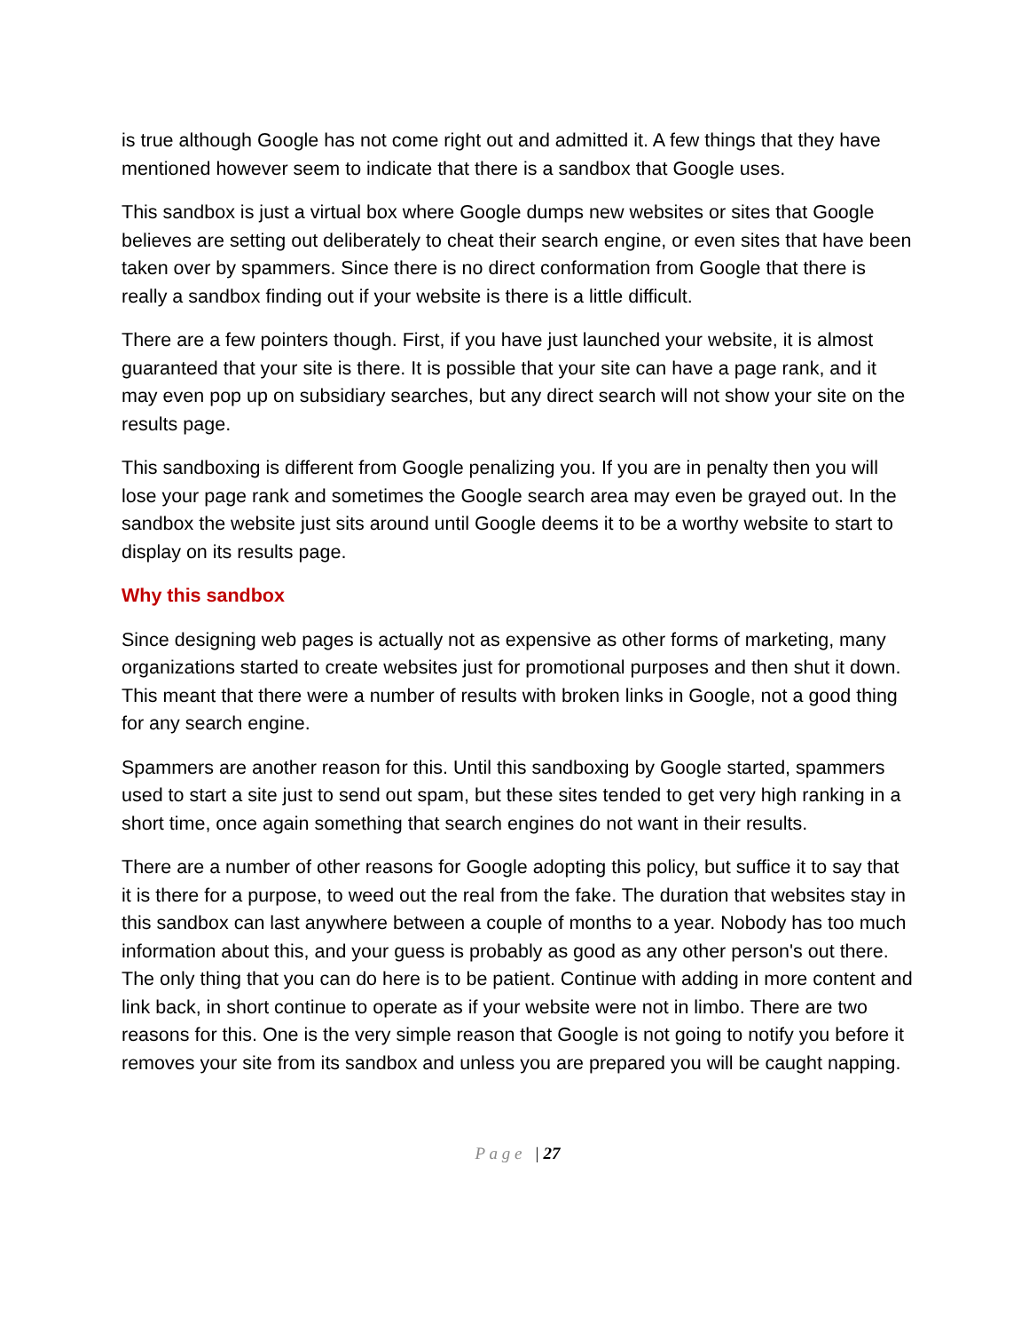is true although Google has not come right out and admitted it. A few things that they have mentioned however seem to indicate that there is a sandbox that Google uses.
This sandbox is just a virtual box where Google dumps new websites or sites that Google believes are setting out deliberately to cheat their search engine, or even sites that have been taken over by spammers. Since there is no direct conformation from Google that there is really a sandbox finding out if your website is there is a little difficult.
There are a few pointers though. First, if you have just launched your website, it is almost guaranteed that your site is there. It is possible that your site can have a page rank, and it may even pop up on subsidiary searches, but any direct search will not show your site on the results page.
This sandboxing is different from Google penalizing you. If you are in penalty then you will lose your page rank and sometimes the Google search area may even be grayed out. In the sandbox the website just sits around until Google deems it to be a worthy website to start to display on its results page.
Why this sandbox
Since designing web pages is actually not as expensive as other forms of marketing, many organizations started to create websites just for promotional purposes and then shut it down. This meant that there were a number of results with broken links in Google, not a good thing for any search engine.
Spammers are another reason for this. Until this sandboxing by Google started, spammers used to start a site just to send out spam, but these sites tended to get very high ranking in a short time, once again something that search engines do not want in their results.
There are a number of other reasons for Google adopting this policy, but suffice it to say that it is there for a purpose, to weed out the real from the fake. The duration that websites stay in this sandbox can last anywhere between a couple of months to a year. Nobody has too much information about this, and your guess is probably as good as any other person's out there. The only thing that you can do here is to be patient. Continue with adding in more content and link back, in short continue to operate as if your website were not in limbo. There are two reasons for this. One is the very simple reason that Google is not going to notify you before it removes your site from its sandbox and unless you are prepared you will be caught napping.
P a g e | 27